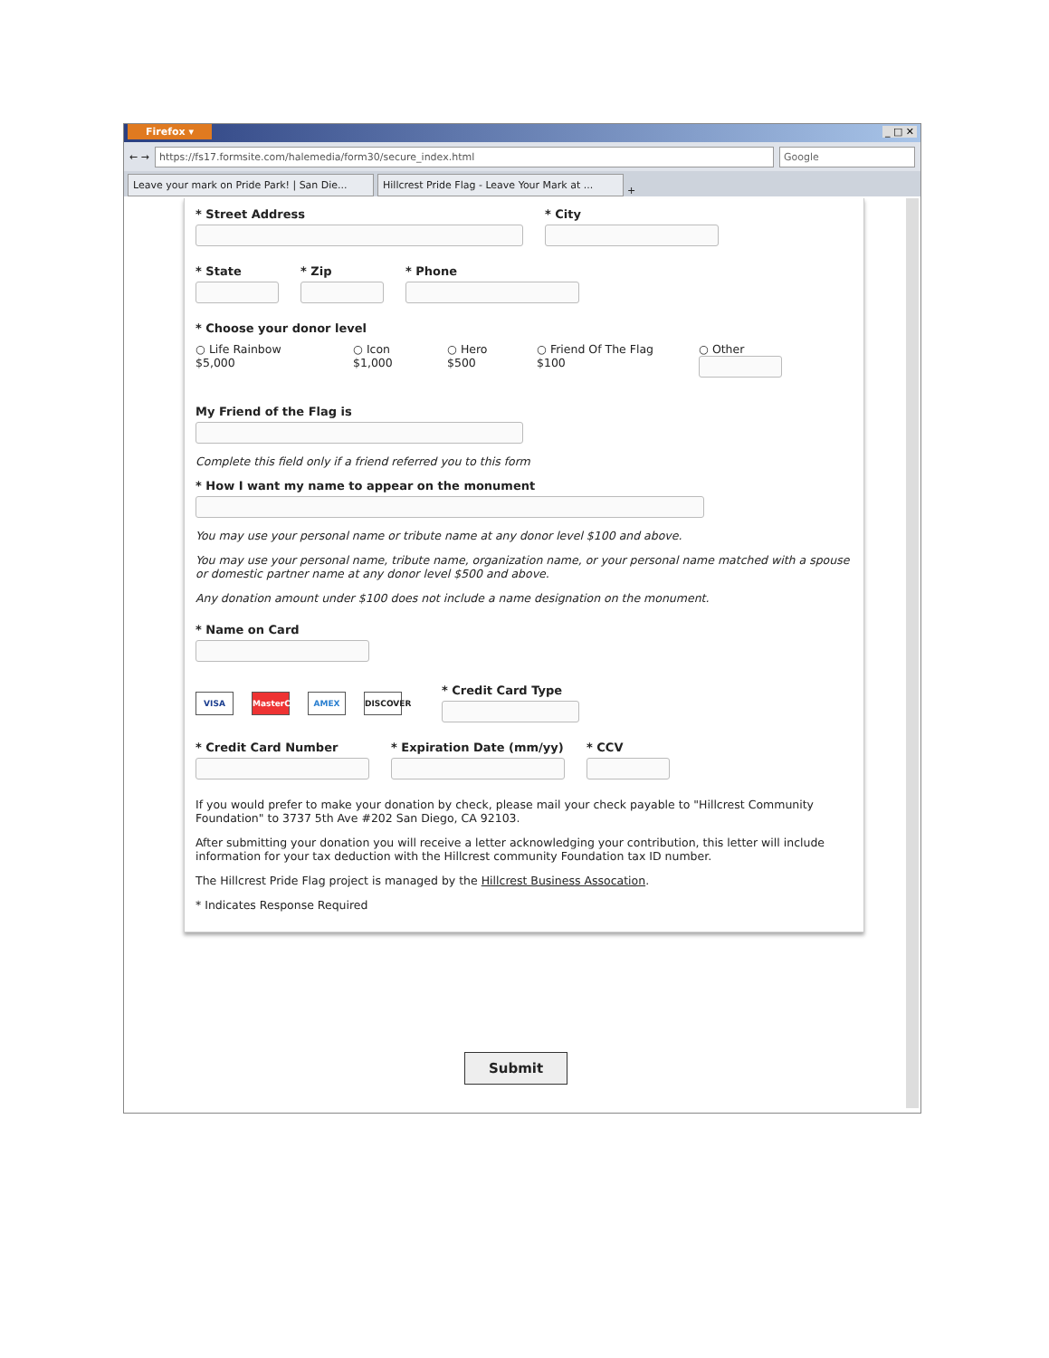Firefox ▾ _ □ ✕
← → https://fs17.formsite.com/halemedia/form30/secure_index.html Google
Leave your mark on Pride Park! | San Die... Hillcrest Pride Flag - Leave Your Mark at ... +
* Street Address * City
* State * Zip * Phone
* Choose your donor level
○ Life Rainbow
$5,000
○ Icon
$1,000
○ Hero
$500
○ Friend Of The Flag
$100
○ Other
My Friend of the Flag is
Complete this field only if a friend referred you to this form
* How I want my name to appear on the monument
You may use your personal name or tribute name at any donor level $100 and above.
You may use your personal name, tribute name, organization name, or your personal name matched with a spouse or domestic partner name at any donor level $500 and above.
Any donation amount under $100 does not include a name designation on the monument.
* Name on Card
VISA MasterCard AMEX DISCOVER
* Credit Card Type
* Credit Card Number * Expiration Date (mm/yy) * CCV
If you would prefer to make your donation by check, please mail your check payable to "Hillcrest Community Foundation" to 3737 5th Ave #202 San Diego, CA 92103.
After submitting your donation you will receive a letter acknowledging your contribution, this letter will include information for your tax deduction with the Hillcrest community Foundation tax ID number.
The Hillcrest Pride Flag project is managed by the Hillcrest Business Assocation.
* Indicates Response Required
Submit